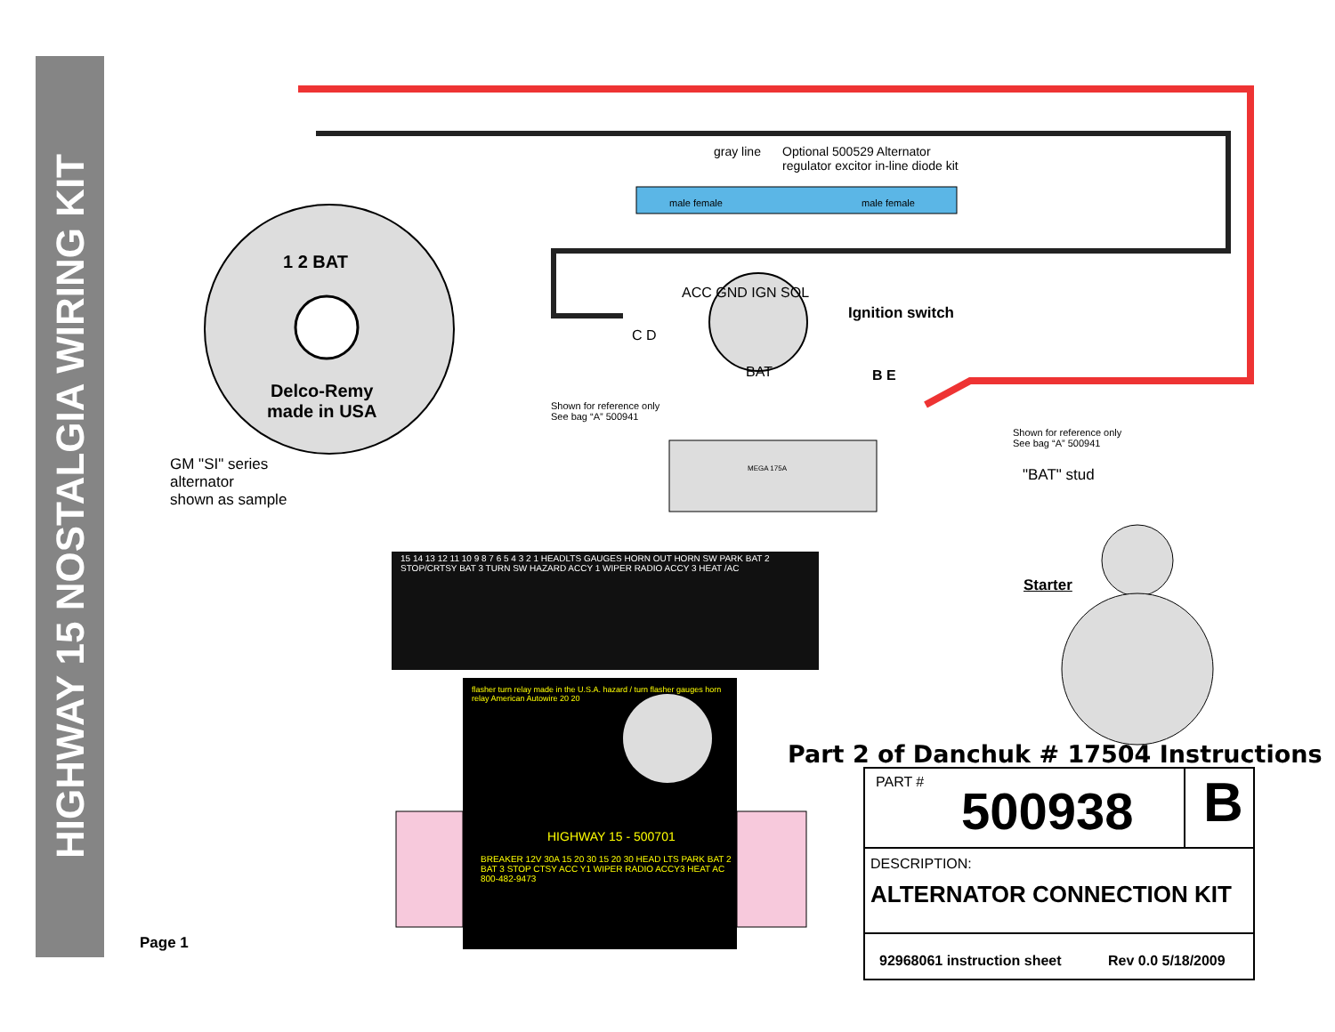HIGHWAY 15 NOSTALGIA WIRING KIT
1 2 BAT
Delco-Remy
made in USA
GM "SI" series
alternator
shown as sample
gray line
Optional 500529 Alternator
regulator excitor in-line diode kit
male female male female
ACC GND IGN SOL
C D
BAT
Ignition switch
B E
Shown for reference only
See bag “A” 500941
Shown for reference only
See bag “A” 500941
MEGA 175A "BAT" stud
Starter
15 14 13 12 11 10 9 8 7 6 5 4 3 2 1 HEADLTS GAUGES HORN OUT HORN SW PARK BAT 2 STOP/CRTSY BAT 3 TURN SW HAZARD ACCY 1 WIPER RADIO ACCY 3 HEAT /AC
flasher turn relay made in the U.S.A. hazard / turn flasher gauges horn relay American Autowire 20 20
HIGHWAY 15 - 500701
BREAKER 12V 30A 15 20 30 15 20 30 HEAD LTS PARK BAT 2 BAT 3 STOP CTSY ACC Y1 WIPER RADIO ACCY3 HEAT AC 800-482-9473
Part 2 of Danchuk # 17504 Instructions
PART # 500938 B
DESCRIPTION:
ALTERNATOR CONNECTION KIT
92968061 instruction sheet Rev 0.0 5/18/2009
Page 1